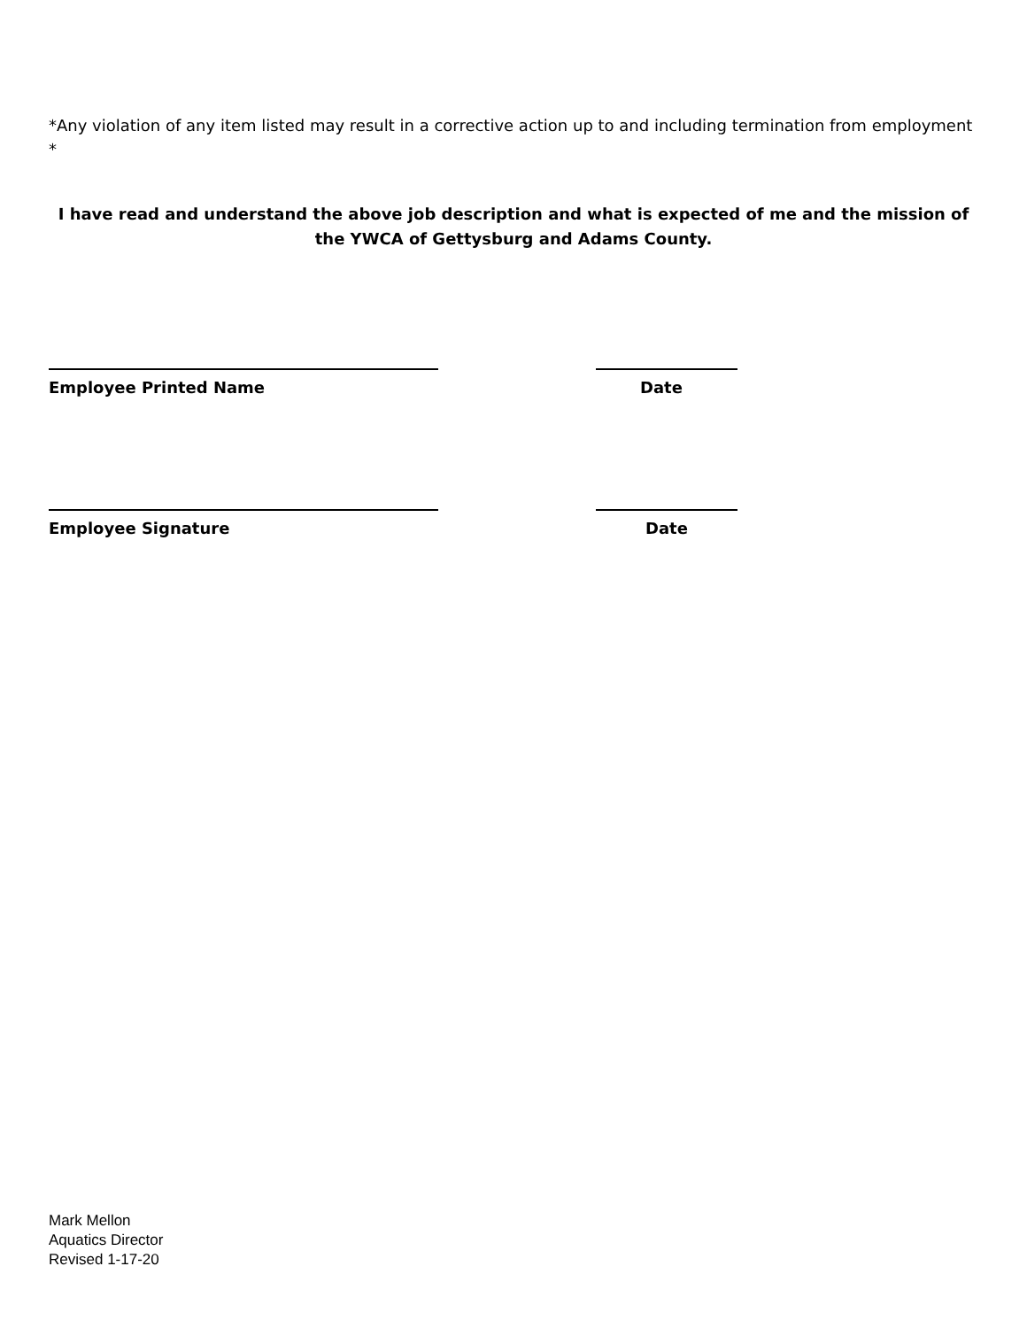*Any violation of any item listed may result in a corrective action up to and including termination from employment *
I have read and understand the above job description and what is expected of me and the mission of the YWCA of Gettysburg and Adams County.
Employee Printed Name Date
Employee Signature Date
Mark Mellon
Aquatics Director
Revised 1-17-20